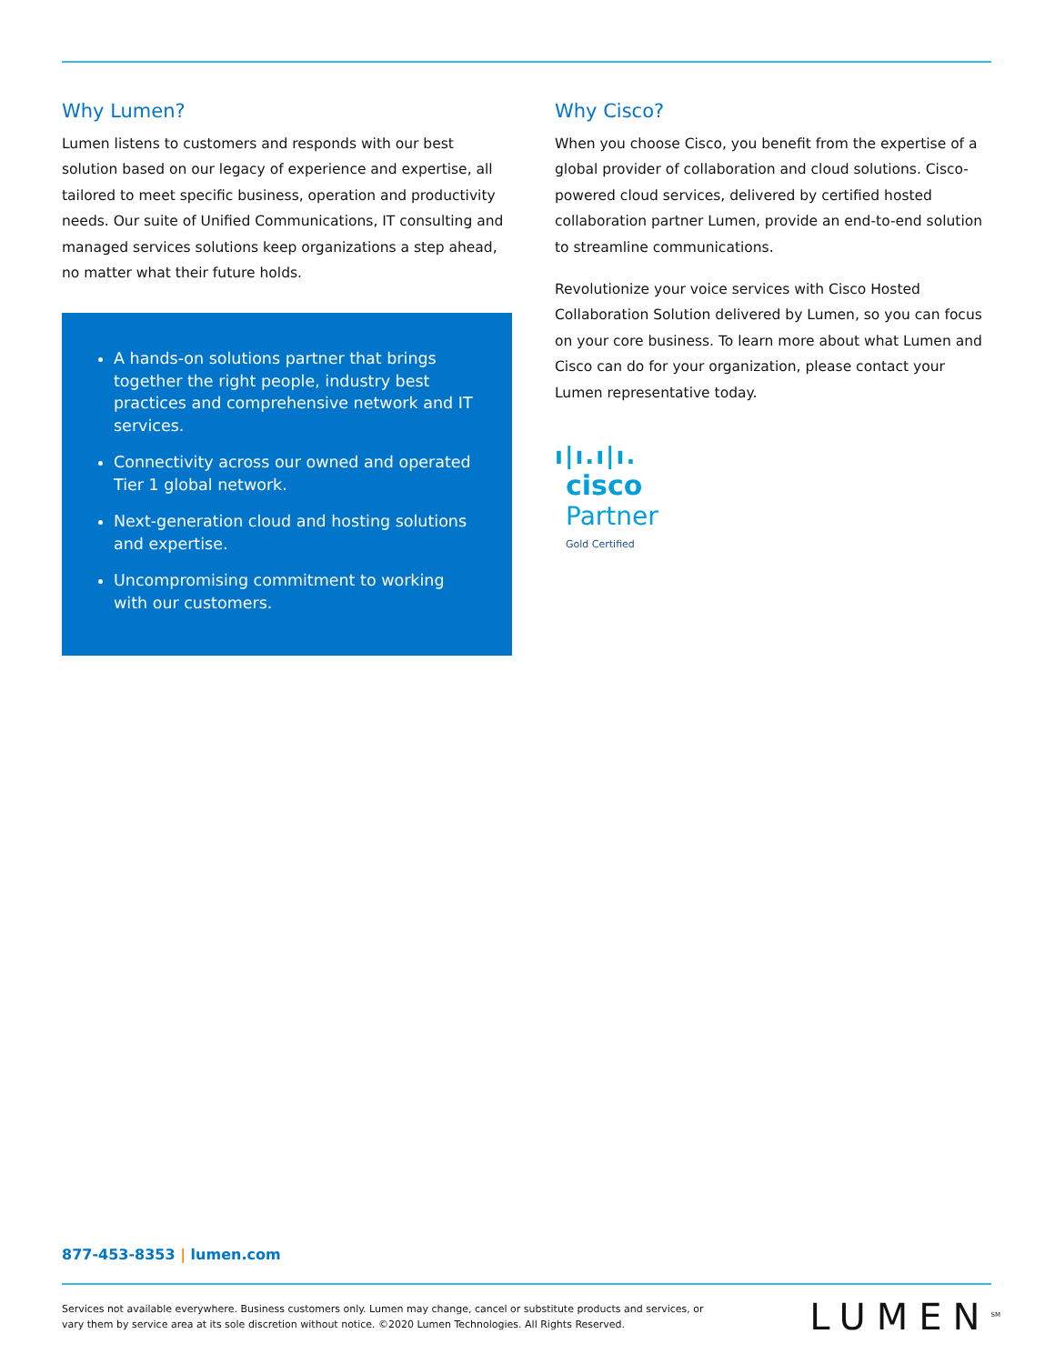Why Lumen?
Lumen listens to customers and responds with our best solution based on our legacy of experience and expertise, all tailored to meet specific business, operation and productivity needs. Our suite of Unified Communications, IT consulting and managed services solutions keep organizations a step ahead, no matter what their future holds.
A hands-on solutions partner that brings together the right people, industry best practices and comprehensive network and IT services.
Connectivity across our owned and operated Tier 1 global network.
Next-generation cloud and hosting solutions and expertise.
Uncompromising commitment to working with our customers.
Why Cisco?
When you choose Cisco, you benefit from the expertise of a global provider of collaboration and cloud solutions. Cisco-powered cloud services, delivered by certified hosted collaboration partner Lumen, provide an end-to-end solution to streamline communications.
Revolutionize your voice services with Cisco Hosted Collaboration Solution delivered by Lumen, so you can focus on your core business. To learn more about what Lumen and Cisco can do for your organization, please contact your Lumen representative today.
ı|ı.ı|ı.
cisco
Partner
Gold Certified
877-453-8353 | lumen.com
Services not available everywhere. Business customers only. Lumen may change, cancel or substitute products and services, or vary them by service area at its sole discretion without notice. ©2020 Lumen Technologies. All Rights Reserved.
LUMEN<sup>SM</sup>